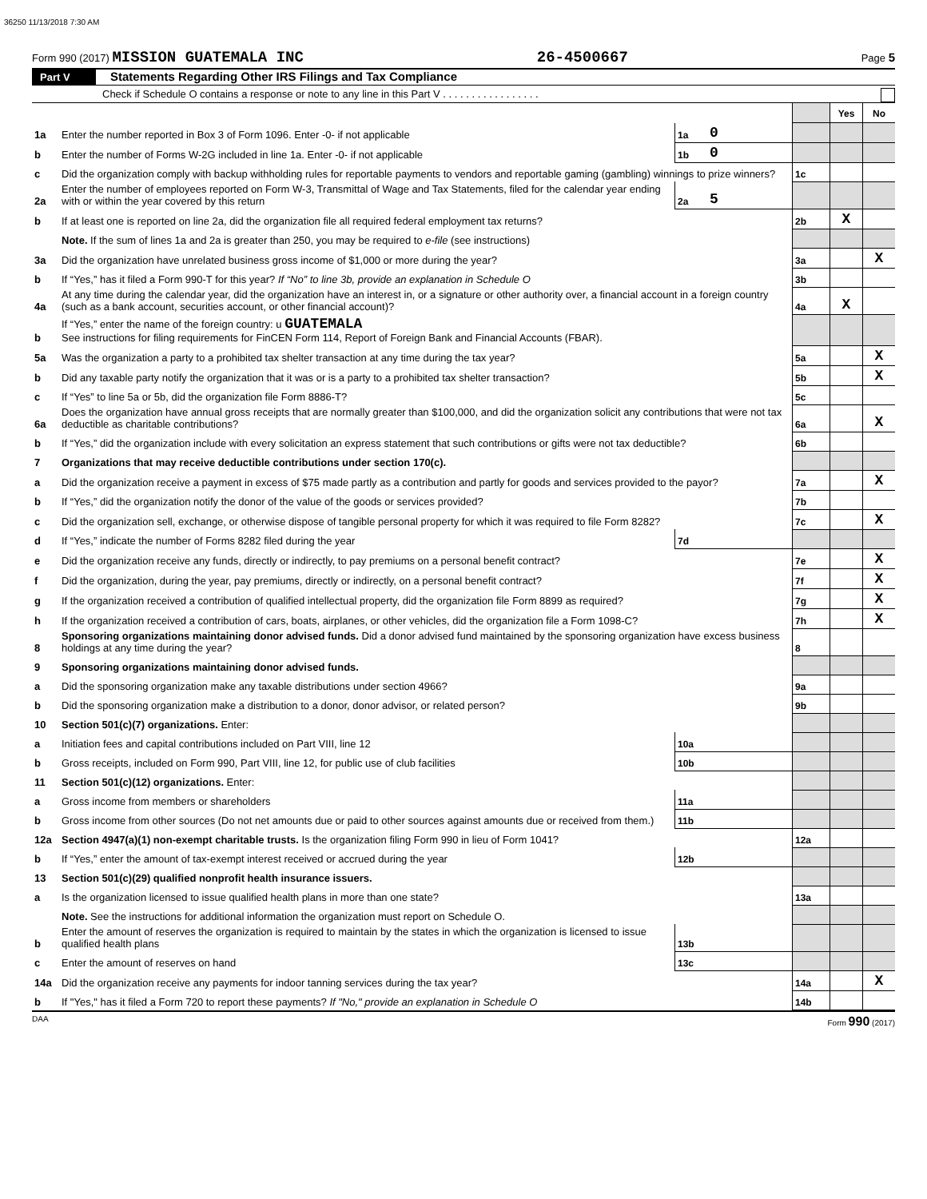36250 11/13/2018 7:30 AM
Form 990 (2017) MISSION GUATEMALA INC 26-4500667 Page 5
Part V Statements Regarding Other IRS Filings and Tax Compliance
Check if Schedule O contains a response or note to any line in this Part V . . . . . . . . . . . . . . . . .
| | | | | | Yes | No |
| 1a | Enter the number reported in Box 3 of Form 1096. Enter -0- if not applicable | 1a | 0 | | | |
| b | Enter the number of Forms W-2G included in line 1a. Enter -0- if not applicable | 1b | 0 | | | |
| c | Did the organization comply with backup withholding rules for reportable payments to vendors and reportable gaming (gambling) winnings to prize winners? | | | 1c | | |
| 2a | Enter the number of employees reported on Form W-3, Transmittal of Wage and Tax Statements, filed for the calendar year ending with or within the year covered by this return | 2a | 5 | | | |
| b | If at least one is reported on line 2a, did the organization file all required federal employment tax returns? | | | 2b | X | |
| | Note. If the sum of lines 1a and 2a is greater than 250, you may be required to e-file (see instructions) | | | | | |
| 3a | Did the organization have unrelated business gross income of $1,000 or more during the year? | | | 3a | | X |
| b | If “Yes,” has it filed a Form 990-T for this year? If “No” to line 3b, provide an explanation in Schedule O | | | 3b | | |
| 4a | At any time during the calendar year, did the organization have an interest in, or a signature or other authority over, a financial account in a foreign country (such as a bank account, securities account, or other financial account)? | | | 4a | X | |
| b | If “Yes,” enter the name of the foreign country: u GUATEMALA See instructions for filing requirements for FinCEN Form 114, Report of Foreign Bank and Financial Accounts (FBAR). | | | | | |
| 5a | Was the organization a party to a prohibited tax shelter transaction at any time during the tax year? | | | 5a | | X |
| b | Did any taxable party notify the organization that it was or is a party to a prohibited tax shelter transaction? | | | 5b | | X |
| c | If “Yes” to line 5a or 5b, did the organization file Form 8886-T? | | | 5c | | |
| 6a | Does the organization have annual gross receipts that are normally greater than $100,000, and did the organization solicit any contributions that were not tax deductible as charitable contributions? | | | 6a | | X |
| b | If “Yes,” did the organization include with every solicitation an express statement that such contributions or gifts were not tax deductible? | | | 6b | | |
| 7 | Organizations that may receive deductible contributions under section 170(c). | | | | | |
| a | Did the organization receive a payment in excess of $75 made partly as a contribution and partly for goods and services provided to the payor? | | | 7a | | X |
| b | If “Yes,” did the organization notify the donor of the value of the goods or services provided? | | | 7b | | |
| c | Did the organization sell, exchange, or otherwise dispose of tangible personal property for which it was required to file Form 8282? | | | 7c | | X |
| d | If “Yes,” indicate the number of Forms 8282 filed during the year | 7d | | | | |
| e | Did the organization receive any funds, directly or indirectly, to pay premiums on a personal benefit contract? | | | 7e | | X |
| f | Did the organization, during the year, pay premiums, directly or indirectly, on a personal benefit contract? | | | 7f | | X |
| g | If the organization received a contribution of qualified intellectual property, did the organization file Form 8899 as required? | | | 7g | | X |
| h | If the organization received a contribution of cars, boats, airplanes, or other vehicles, did the organization file a Form 1098-C? | | | 7h | | X |
| 8 | Sponsoring organizations maintaining donor advised funds. Did a donor advised fund maintained by the sponsoring organization have excess business holdings at any time during the year? | | | 8 | | |
| 9 | Sponsoring organizations maintaining donor advised funds. | | | | | |
| a | Did the sponsoring organization make any taxable distributions under section 4966? | | | 9a | | |
| b | Did the sponsoring organization make a distribution to a donor, donor advisor, or related person? | | | 9b | | |
| 10 | Section 501(c)(7) organizations. Enter: | | | | | |
| a | Initiation fees and capital contributions included on Part VIII, line 12 | 10a | | | | |
| b | Gross receipts, included on Form 990, Part VIII, line 12, for public use of club facilities | 10b | | | | |
| 11 | Section 501(c)(12) organizations. Enter: | | | | | |
| a | Gross income from members or shareholders | 11a | | | | |
| b | Gross income from other sources (Do not net amounts due or paid to other sources against amounts due or received from them.) | 11b | | | | |
| 12a | Section 4947(a)(1) non-exempt charitable trusts. Is the organization filing Form 990 in lieu of Form 1041? | | | 12a | | |
| b | If “Yes,” enter the amount of tax-exempt interest received or accrued during the year | 12b | | | | |
| 13 | Section 501(c)(29) qualified nonprofit health insurance issuers. | | | | | |
| a | Is the organization licensed to issue qualified health plans in more than one state? | | | 13a | | |
| | Note. See the instructions for additional information the organization must report on Schedule O. | | | | | |
| b | Enter the amount of reserves the organization is required to maintain by the states in which the organization is licensed to issue qualified health plans | 13b | | | | |
| c | Enter the amount of reserves on hand | 13c | | | | |
| 14a | Did the organization receive any payments for indoor tanning services during the tax year? | | | 14a | | X |
| b | If "Yes," has it filed a Form 720 to report these payments? If "No," provide an explanation in Schedule O | | | 14b | | |
DAA Form 990 (2017)